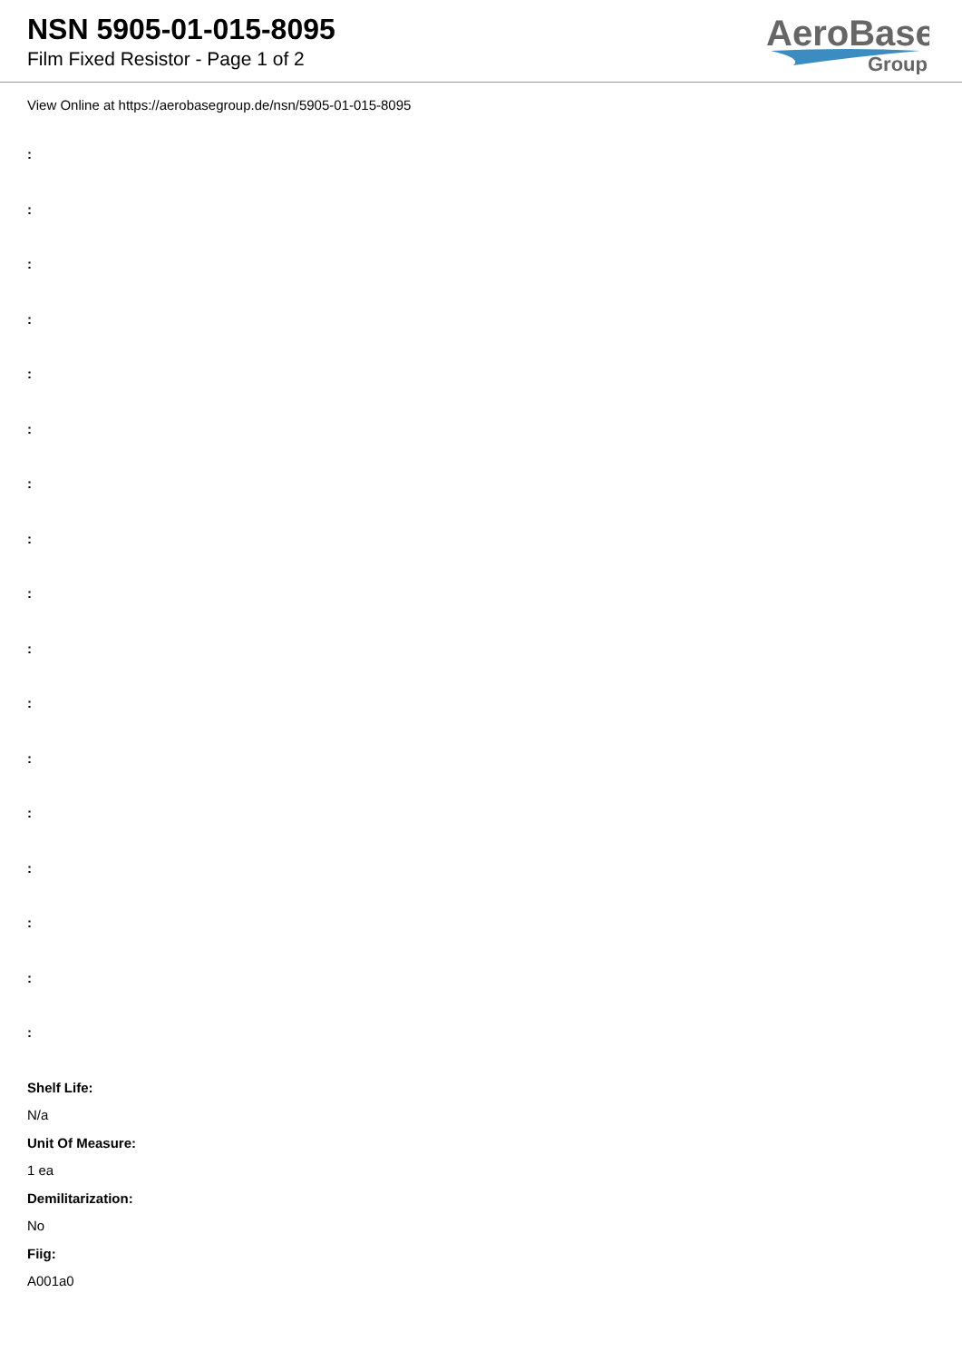NSN 5905-01-015-8095
Film Fixed Resistor - Page 1 of 2
AeroBase
Group
View Online at https://aerobasegroup.de/nsn/5905-01-015-8095
:
:
:
:
:
:
:
:
:
:
:
:
:
:
:
:
:
Shelf Life:
N/a
Unit Of Measure:
1 ea
Demilitarization:
No
Fiig:
A001a0